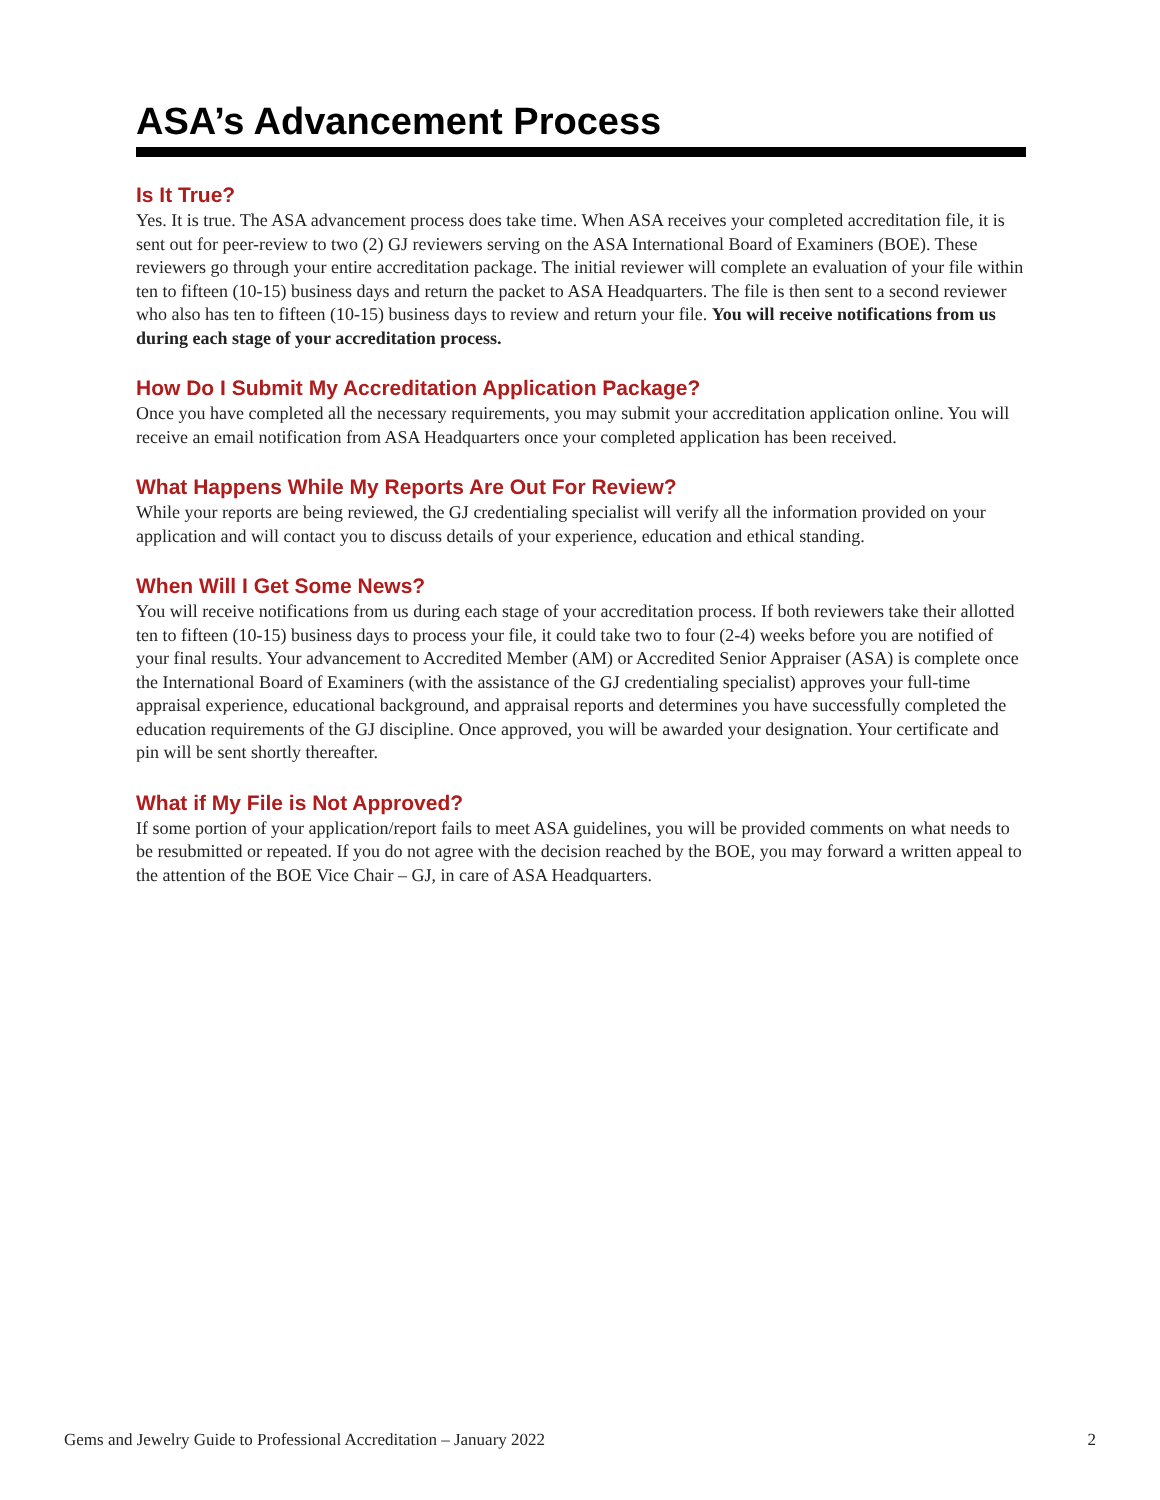ASA’s Advancement Process
Is It True?
Yes. It is true. The ASA advancement process does take time. When ASA receives your completed accreditation file, it is sent out for peer-review to two (2) GJ reviewers serving on the ASA International Board of Examiners (BOE). These reviewers go through your entire accreditation package. The initial reviewer will complete an evaluation of your file within ten to fifteen (10-15) business days and return the packet to ASA Headquarters. The file is then sent to a second reviewer who also has ten to fifteen (10-15) business days to review and return your file. You will receive notifications from us during each stage of your accreditation process.
How Do I Submit My Accreditation Application Package?
Once you have completed all the necessary requirements, you may submit your accreditation application online. You will receive an email notification from ASA Headquarters once your completed application has been received.
What Happens While My Reports Are Out For Review?
While your reports are being reviewed, the GJ credentialing specialist will verify all the information provided on your application and will contact you to discuss details of your experience, education and ethical standing.
When Will I Get Some News?
You will receive notifications from us during each stage of your accreditation process. If both reviewers take their allotted ten to fifteen (10-15) business days to process your file, it could take two to four (2-4) weeks before you are notified of your final results. Your advancement to Accredited Member (AM) or Accredited Senior Appraiser (ASA) is complete once the International Board of Examiners (with the assistance of the GJ credentialing specialist) approves your full-time appraisal experience, educational background, and appraisal reports and determines you have successfully completed the education requirements of the GJ discipline. Once approved, you will be awarded your designation. Your certificate and pin will be sent shortly thereafter.
What if My File is Not Approved?
If some portion of your application/report fails to meet ASA guidelines, you will be provided comments on what needs to be resubmitted or repeated. If you do not agree with the decision reached by the BOE, you may forward a written appeal to the attention of the BOE Vice Chair – GJ, in care of ASA Headquarters.
Gems and Jewelry Guide to Professional Accreditation – January 2022 2